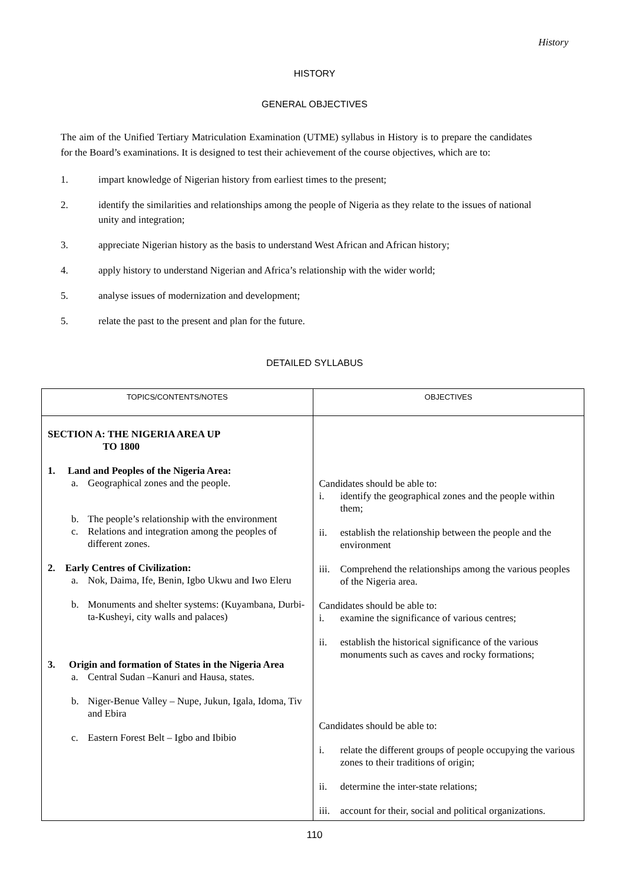History
HISTORY
GENERAL OBJECTIVES
The aim of the Unified Tertiary Matriculation Examination (UTME) syllabus in History is to prepare the candidates for the Board’s examinations. It is designed to test their achievement of the course objectives, which are to:
1. impart knowledge of Nigerian history from earliest times to the present;
2. identify the similarities and relationships among the people of Nigeria as they relate to the issues of national unity and integration;
3. appreciate Nigerian history as the basis to understand West African and African history;
4. apply history to understand Nigerian and Africa’s relationship with the wider world;
5. analyse issues of modernization and development;
5. relate the past to the present and plan for the future.
DETAILED SYLLABUS
| TOPICS/CONTENTS/NOTES | OBJECTIVES |
| --- | --- |
| SECTION A: THE NIGERIA AREA UP TO 1800 1. Land and Peoples of the Nigeria Area: a. Geographical zones and the people. b. The people’s relationship with the environment c. Relations and integration among the peoples of different zones. 2. Early Centres of Civilization: a. Nok, Daima, Ife, Benin, Igbo Ukwu and Iwo Eleru b. Monuments and shelter systems: (Kuyambana, Durbi-ta-Kusheyi, city walls and palaces) 3. Origin and formation of States in the Nigeria Area a. Central Sudan –Kanuri and Hausa, states. b. Niger-Benue Valley – Nupe, Jukun, Igala, Idoma, Tiv and Ebira c. Eastern Forest Belt – Igbo and Ibibio | Candidates should be able to: i. identify the geographical zones and the people within them; ii. establish the relationship between the people and the environment iii. Comprehend the relationships among the various peoples of the Nigeria area. Candidates should be able to: i. examine the significance of various centres; ii. establish the historical significance of the various monuments such as caves and rocky formations; Candidates should be able to: i. relate the different groups of people occupying the various zones to their traditions of origin; ii. determine the inter-state relations; iii. account for their, social and political organizations. |
110